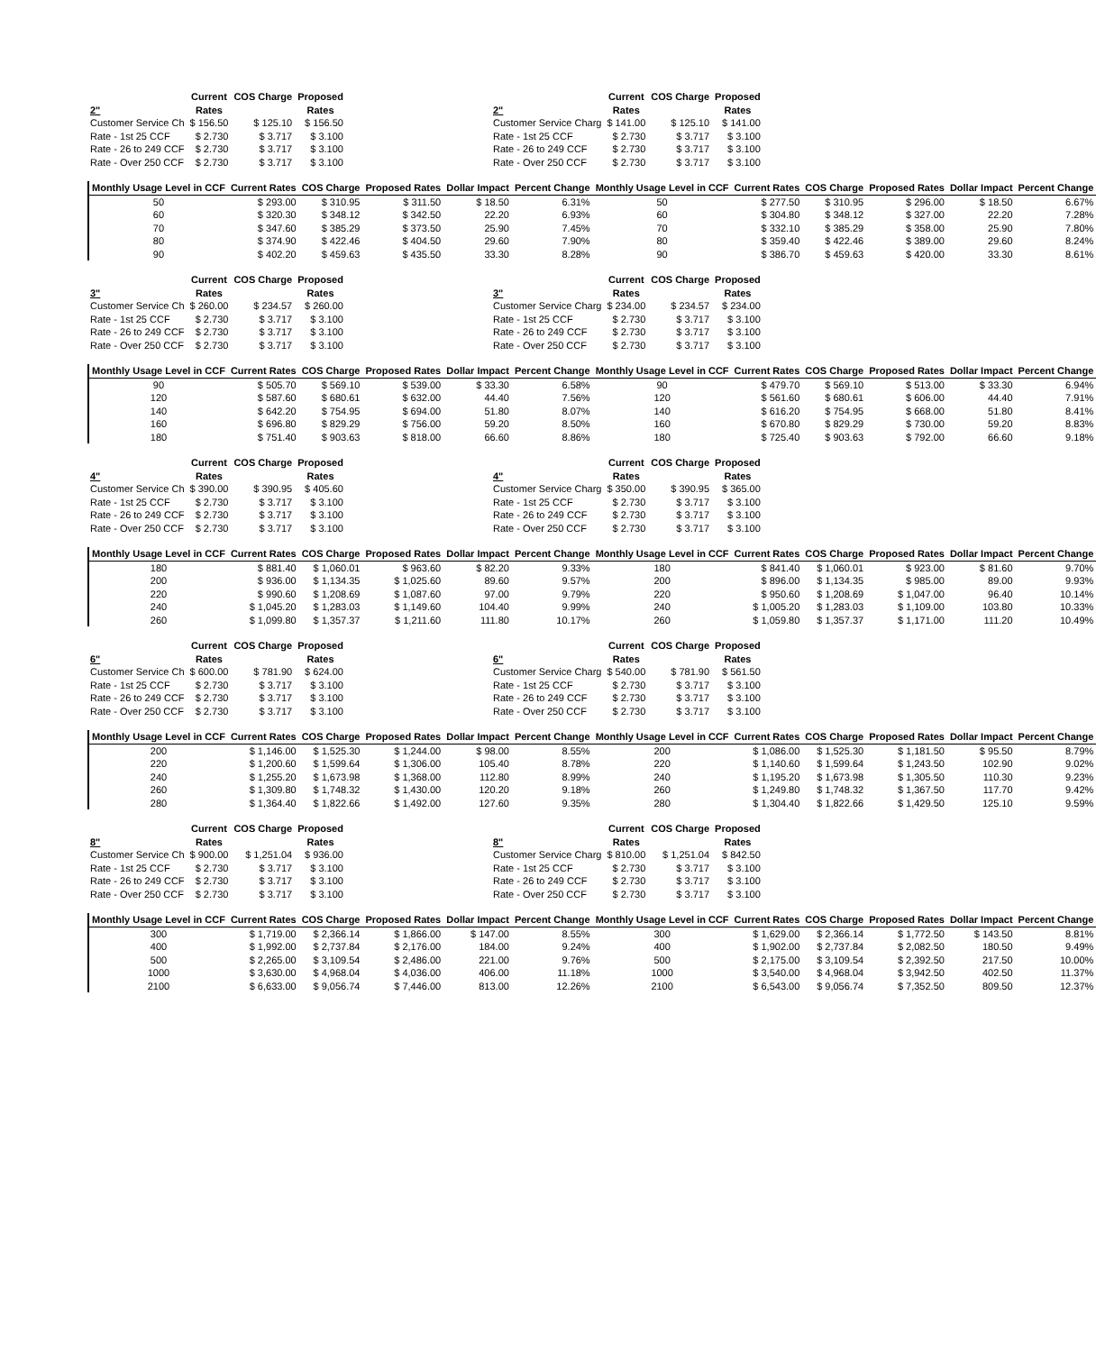| | Current | COS Charge | Proposed |
| --- | --- | --- | --- |
| 2" | Rates | | Rates |
| Customer Service Ch | $ 156.50 | $ 125.10 | $ 156.50 |
| Rate - 1st 25 CCF | $ 2.730 | $ 3.717 | $ 3.100 |
| Rate - 26 to 249 CCF | $ 2.730 | $ 3.717 | $ 3.100 |
| Rate - Over 250 CCF | $ 2.730 | $ 3.717 | $ 3.100 |
| | Current | COS Charge | Proposed |
| --- | --- | --- | --- |
| 2" | Rates | | Rates |
| Customer Service Charg | $ 141.00 | $ 125.10 | $ 141.00 |
| Rate - 1st 25 CCF | $ 2.730 | $ 3.717 | $ 3.100 |
| Rate - 26 to 249 CCF | $ 2.730 | $ 3.717 | $ 3.100 |
| Rate - Over 250 CCF | $ 2.730 | $ 3.717 | $ 3.100 |
| Monthly Usage Level in CCF | Current Rates | COS Charge | Proposed Rates | Dollar Impact | Percent Change | Monthly Usage Level in CCF | Current Rates | COS Charge | Proposed Rates | Dollar Impact | Percent Change |
| --- | --- | --- | --- | --- | --- | --- | --- | --- | --- | --- | --- |
| 50 | $ 293.00 | $ 310.95 | $ 311.50 | $ 18.50 | 6.31% | 50 | $ 277.50 | $ 310.95 | $ 296.00 | $ 18.50 | 6.67% |
| 60 | $ 320.30 | $ 348.12 | $ 342.50 | 22.20 | 6.93% | 60 | $ 304.80 | $ 348.12 | $ 327.00 | 22.20 | 7.28% |
| 70 | $ 347.60 | $ 385.29 | $ 373.50 | 25.90 | 7.45% | 70 | $ 332.10 | $ 385.29 | $ 358.00 | 25.90 | 7.80% |
| 80 | $ 374.90 | $ 422.46 | $ 404.50 | 29.60 | 7.90% | 80 | $ 359.40 | $ 422.46 | $ 389.00 | 29.60 | 8.24% |
| 90 | $ 402.20 | $ 459.63 | $ 435.50 | 33.30 | 8.28% | 90 | $ 386.70 | $ 459.63 | $ 420.00 | 33.30 | 8.61% |
| | Current | COS Charge | Proposed |
| --- | --- | --- | --- |
| 3" | Rates | | Rates |
| Customer Service Ch | $ 260.00 | $ 234.57 | $ 260.00 |
| Rate - 1st 25 CCF | $ 2.730 | $ 3.717 | $ 3.100 |
| Rate - 26 to 249 CCF | $ 2.730 | $ 3.717 | $ 3.100 |
| Rate - Over 250 CCF | $ 2.730 | $ 3.717 | $ 3.100 |
| | Current | COS Charge | Proposed |
| --- | --- | --- | --- |
| 3" | Rates | | Rates |
| Customer Service Charg | $ 234.00 | $ 234.57 | $ 234.00 |
| Rate - 1st 25 CCF | $ 2.730 | $ 3.717 | $ 3.100 |
| Rate - 26 to 249 CCF | $ 2.730 | $ 3.717 | $ 3.100 |
| Rate - Over 250 CCF | $ 2.730 | $ 3.717 | $ 3.100 |
| Monthly Usage Level in CCF | Current Rates | COS Charge | Proposed Rates | Dollar Impact | Percent Change | Monthly Usage Level in CCF | Current Rates | COS Charge | Proposed Rates | Dollar Impact | Percent Change |
| --- | --- | --- | --- | --- | --- | --- | --- | --- | --- | --- | --- |
| 90 | $ 505.70 | $ 569.10 | $ 539.00 | $ 33.30 | 6.58% | 90 | $ 479.70 | $ 569.10 | $ 513.00 | $ 33.30 | 6.94% |
| 120 | $ 587.60 | $ 680.61 | $ 632.00 | 44.40 | 7.56% | 120 | $ 561.60 | $ 680.61 | $ 606.00 | 44.40 | 7.91% |
| 140 | $ 642.20 | $ 754.95 | $ 694.00 | 51.80 | 8.07% | 140 | $ 616.20 | $ 754.95 | $ 668.00 | 51.80 | 8.41% |
| 160 | $ 696.80 | $ 829.29 | $ 756.00 | 59.20 | 8.50% | 160 | $ 670.80 | $ 829.29 | $ 730.00 | 59.20 | 8.83% |
| 180 | $ 751.40 | $ 903.63 | $ 818.00 | 66.60 | 8.86% | 180 | $ 725.40 | $ 903.63 | $ 792.00 | 66.60 | 9.18% |
| | Current | COS Charge | Proposed |
| --- | --- | --- | --- |
| 4" | Rates | | Rates |
| Customer Service Ch | $ 390.00 | $ 390.95 | $ 405.60 |
| Rate - 1st 25 CCF | $ 2.730 | $ 3.717 | $ 3.100 |
| Rate - 26 to 249 CCF | $ 2.730 | $ 3.717 | $ 3.100 |
| Rate - Over 250 CCF | $ 2.730 | $ 3.717 | $ 3.100 |
| | Current | COS Charge | Proposed |
| --- | --- | --- | --- |
| 4" | Rates | | Rates |
| Customer Service Charg | $ 350.00 | $ 390.95 | $ 365.00 |
| Rate - 1st 25 CCF | $ 2.730 | $ 3.717 | $ 3.100 |
| Rate - 26 to 249 CCF | $ 2.730 | $ 3.717 | $ 3.100 |
| Rate - Over 250 CCF | $ 2.730 | $ 3.717 | $ 3.100 |
| Monthly Usage Level in CCF | Current Rates | COS Charge | Proposed Rates | Dollar Impact | Percent Change | Monthly Usage Level in CCF | Current Rates | COS Charge | Proposed Rates | Dollar Impact | Percent Change |
| --- | --- | --- | --- | --- | --- | --- | --- | --- | --- | --- | --- |
| 180 | $ 881.40 | $ 1,060.01 | $ 963.60 | $ 82.20 | 9.33% | 180 | $ 841.40 | $ 1,060.01 | $ 923.00 | $ 81.60 | 9.70% |
| 200 | $ 936.00 | $ 1,134.35 | $ 1,025.60 | 89.60 | 9.57% | 200 | $ 896.00 | $ 1,134.35 | $ 985.00 | 89.00 | 9.93% |
| 220 | $ 990.60 | $ 1,208.69 | $ 1,087.60 | 97.00 | 9.79% | 220 | $ 950.60 | $ 1,208.69 | $ 1,047.00 | 96.40 | 10.14% |
| 240 | $ 1,045.20 | $ 1,283.03 | $ 1,149.60 | 104.40 | 9.99% | 240 | $ 1,005.20 | $ 1,283.03 | $ 1,109.00 | 103.80 | 10.33% |
| 260 | $ 1,099.80 | $ 1,357.37 | $ 1,211.60 | 111.80 | 10.17% | 260 | $ 1,059.80 | $ 1,357.37 | $ 1,171.00 | 111.20 | 10.49% |
| | Current | COS Charge | Proposed |
| --- | --- | --- | --- |
| 6" | Rates | | Rates |
| Customer Service Ch | $ 600.00 | $ 781.90 | $ 624.00 |
| Rate - 1st 25 CCF | $ 2.730 | $ 3.717 | $ 3.100 |
| Rate - 26 to 249 CCF | $ 2.730 | $ 3.717 | $ 3.100 |
| Rate - Over 250 CCF | $ 2.730 | $ 3.717 | $ 3.100 |
| | Current | COS Charge | Proposed |
| --- | --- | --- | --- |
| 6" | Rates | | Rates |
| Customer Service Charg | $ 540.00 | $ 781.90 | $ 561.50 |
| Rate - 1st 25 CCF | $ 2.730 | $ 3.717 | $ 3.100 |
| Rate - 26 to 249 CCF | $ 2.730 | $ 3.717 | $ 3.100 |
| Rate - Over 250 CCF | $ 2.730 | $ 3.717 | $ 3.100 |
| Monthly Usage Level in CCF | Current Rates | COS Charge | Proposed Rates | Dollar Impact | Percent Change | Monthly Usage Level in CCF | Current Rates | COS Charge | Proposed Rates | Dollar Impact | Percent Change |
| --- | --- | --- | --- | --- | --- | --- | --- | --- | --- | --- | --- |
| 200 | $ 1,146.00 | $ 1,525.30 | $ 1,244.00 | $ 98.00 | 8.55% | 200 | $ 1,086.00 | $ 1,525.30 | $ 1,181.50 | $ 95.50 | 8.79% |
| 220 | $ 1,200.60 | $ 1,599.64 | $ 1,306.00 | 105.40 | 8.78% | 220 | $ 1,140.60 | $ 1,599.64 | $ 1,243.50 | 102.90 | 9.02% |
| 240 | $ 1,255.20 | $ 1,673.98 | $ 1,368.00 | 112.80 | 8.99% | 240 | $ 1,195.20 | $ 1,673.98 | $ 1,305.50 | 110.30 | 9.23% |
| 260 | $ 1,309.80 | $ 1,748.32 | $ 1,430.00 | 120.20 | 9.18% | 260 | $ 1,249.80 | $ 1,748.32 | $ 1,367.50 | 117.70 | 9.42% |
| 280 | $ 1,364.40 | $ 1,822.66 | $ 1,492.00 | 127.60 | 9.35% | 280 | $ 1,304.40 | $ 1,822.66 | $ 1,429.50 | 125.10 | 9.59% |
| | Current | COS Charge | Proposed |
| --- | --- | --- | --- |
| 8" | Rates | | Rates |
| Customer Service Ch | $ 900.00 | $ 1,251.04 | $ 936.00 |
| Rate - 1st 25 CCF | $ 2.730 | $ 3.717 | $ 3.100 |
| Rate - 26 to 249 CCF | $ 2.730 | $ 3.717 | $ 3.100 |
| Rate - Over 250 CCF | $ 2.730 | $ 3.717 | $ 3.100 |
| | Current | COS Charge | Proposed |
| --- | --- | --- | --- |
| 8" | Rates | | Rates |
| Customer Service Charg | $ 810.00 | $ 1,251.04 | $ 842.50 |
| Rate - 1st 25 CCF | $ 2.730 | $ 3.717 | $ 3.100 |
| Rate - 26 to 249 CCF | $ 2.730 | $ 3.717 | $ 3.100 |
| Rate - Over 250 CCF | $ 2.730 | $ 3.717 | $ 3.100 |
| Monthly Usage Level in CCF | Current Rates | COS Charge | Proposed Rates | Dollar Impact | Percent Change | Monthly Usage Level in CCF | Current Rates | COS Charge | Proposed Rates | Dollar Impact | Percent Change |
| --- | --- | --- | --- | --- | --- | --- | --- | --- | --- | --- | --- |
| 300 | $ 1,719.00 | $ 2,366.14 | $ 1,866.00 | $ 147.00 | 8.55% | 300 | $ 1,629.00 | $ 2,366.14 | $ 1,772.50 | $ 143.50 | 8.81% |
| 400 | $ 1,992.00 | $ 2,737.84 | $ 2,176.00 | 184.00 | 9.24% | 400 | $ 1,902.00 | $ 2,737.84 | $ 2,082.50 | 180.50 | 9.49% |
| 500 | $ 2,265.00 | $ 3,109.54 | $ 2,486.00 | 221.00 | 9.76% | 500 | $ 2,175.00 | $ 3,109.54 | $ 2,392.50 | 217.50 | 10.00% |
| 1000 | $ 3,630.00 | $ 4,968.04 | $ 4,036.00 | 406.00 | 11.18% | 1000 | $ 3,540.00 | $ 4,968.04 | $ 3,942.50 | 402.50 | 11.37% |
| 2100 | $ 6,633.00 | $ 9,056.74 | $ 7,446.00 | 813.00 | 12.26% | 2100 | $ 6,543.00 | $ 9,056.74 | $ 7,352.50 | 809.50 | 12.37% |